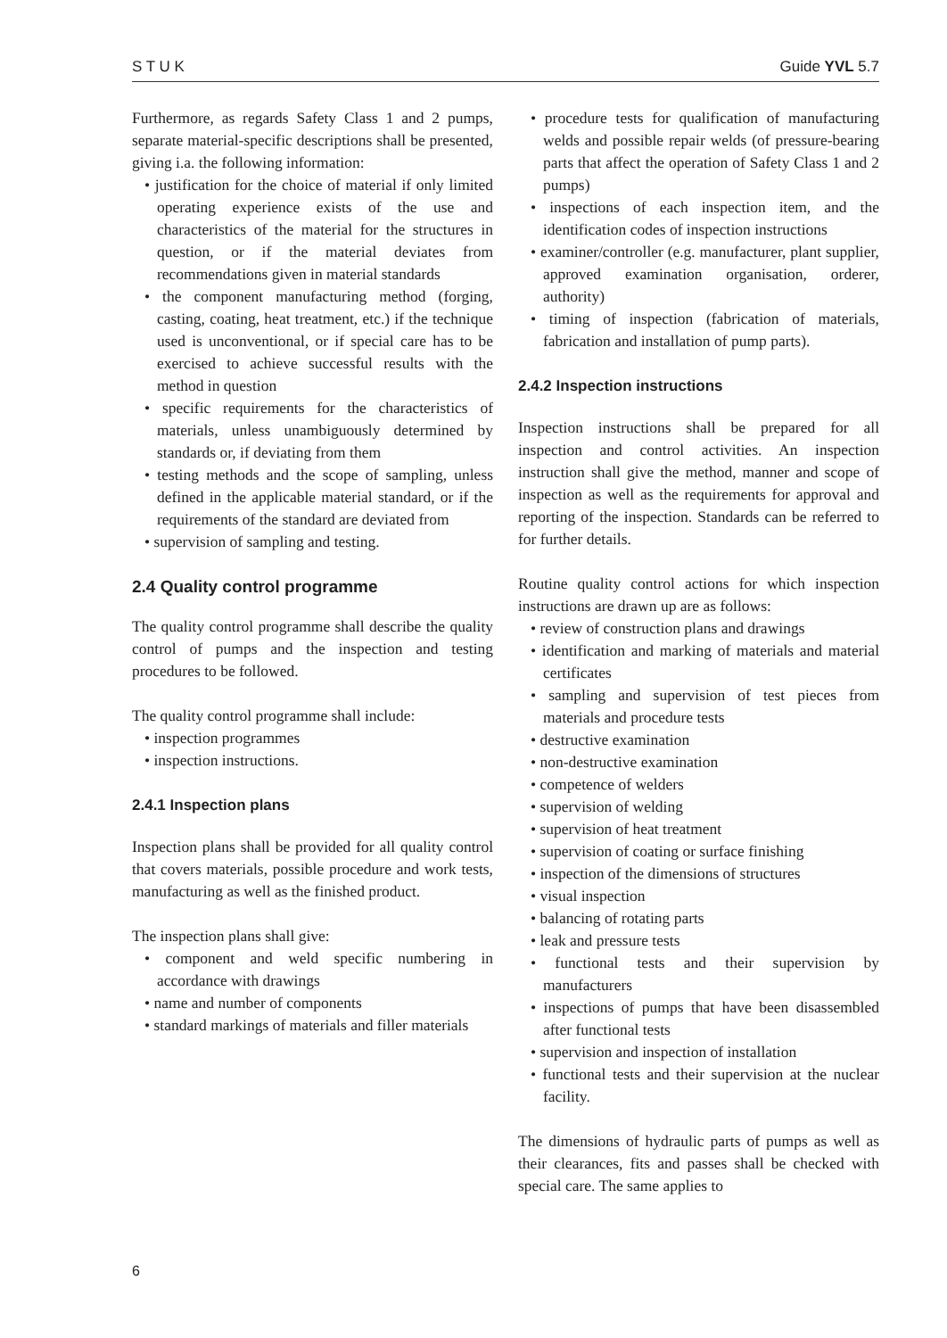S T U K Guide YVL 5.7
Furthermore, as regards Safety Class 1 and 2 pumps, separate material-specific descriptions shall be presented, giving i.a. the following information:
• justification for the choice of material if only limited operating experience exists of the use and characteristics of the material for the structures in question, or if the material deviates from recommendations given in material standards
• the component manufacturing method (forging, casting, coating, heat treatment, etc.) if the technique used is unconventional, or if special care has to be exercised to achieve successful results with the method in question
• specific requirements for the characteristics of materials, unless unambiguously determined by standards or, if deviating from them
• testing methods and the scope of sampling, unless defined in the applicable material standard, or if the requirements of the standard are deviated from
• supervision of sampling and testing.
2.4 Quality control programme
The quality control programme shall describe the quality control of pumps and the inspection and testing procedures to be followed.
The quality control programme shall include:
• inspection programmes
• inspection instructions.
2.4.1 Inspection plans
Inspection plans shall be provided for all quality control that covers materials, possible procedure and work tests, manufacturing as well as the finished product.
The inspection plans shall give:
• component and weld specific numbering in accordance with drawings
• name and number of components
• standard markings of materials and filler materials
• procedure tests for qualification of manufacturing welds and possible repair welds (of pressure-bearing parts that affect the operation of Safety Class 1 and 2 pumps)
• inspections of each inspection item, and the identification codes of inspection instructions
• examiner/controller (e.g. manufacturer, plant supplier, approved examination organisation, orderer, authority)
• timing of inspection (fabrication of materials, fabrication and installation of pump parts).
2.4.2 Inspection instructions
Inspection instructions shall be prepared for all inspection and control activities. An inspection instruction shall give the method, manner and scope of inspection as well as the requirements for approval and reporting of the inspection. Standards can be referred to for further details.
Routine quality control actions for which inspection instructions are drawn up are as follows:
• review of construction plans and drawings
• identification and marking of materials and material certificates
• sampling and supervision of test pieces from materials and procedure tests
• destructive examination
• non-destructive examination
• competence of welders
• supervision of welding
• supervision of heat treatment
• supervision of coating or surface finishing
• inspection of the dimensions of structures
• visual inspection
• balancing of rotating parts
• leak and pressure tests
• functional tests and their supervision by manufacturers
• inspections of pumps that have been disassembled after functional tests
• supervision and inspection of installation
• functional tests and their supervision at the nuclear facility.
The dimensions of hydraulic parts of pumps as well as their clearances, fits and passes shall be checked with special care. The same applies to
6